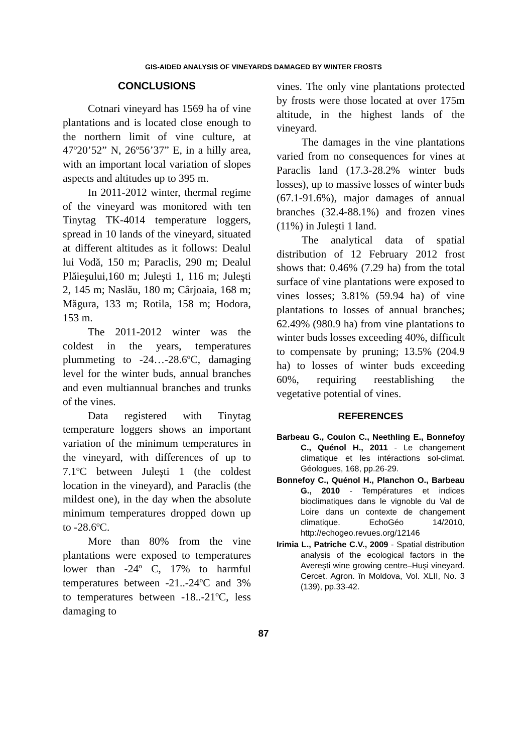GIS-AIDED ANALYSIS OF VINEYARDS DAMAGED BY WINTER FROSTS
CONCLUSIONS
Cotnari vineyard has 1569 ha of vine plantations and is located close enough to the northern limit of vine culture, at 47º20’52” N, 26º56’37” E, in a hilly area, with an important local variation of slopes aspects and altitudes up to 395 m.
In 2011-2012 winter, thermal regime of the vineyard was monitored with ten Tinytag TK-4014 temperature loggers, spread in 10 lands of the vineyard, situated at different altitudes as it follows: Dealul lui Vodă, 150 m; Paraclis, 290 m; Dealul Plăieşului,160 m; Juleşti 1, 116 m; Juleşti 2, 145 m; Naslău, 180 m; Cârjoaia, 168 m; Măgura, 133 m; Rotila, 158 m; Hodora, 153 m.
The 2011-2012 winter was the coldest in the years, temperatures plummeting to -24…-28.6ºC, damaging level for the winter buds, annual branches and even multiannual branches and trunks of the vines.
Data registered with Tinytag temperature loggers shows an important variation of the minimum temperatures in the vineyard, with differences of up to 7.1ºC between Juleşti 1 (the coldest location in the vineyard), and Paraclis (the mildest one), in the day when the absolute minimum temperatures dropped down up to -28.6ºC.
More than 80% from the vine plantations were exposed to temperatures lower than -24º C, 17% to harmful temperatures between -21..-24ºC and 3% to temperatures between -18..-21ºC, less damaging to
vines. The only vine plantations protected by frosts were those located at over 175m altitude, in the highest lands of the vineyard.
The damages in the vine plantations varied from no consequences for vines at Paraclis land (17.3-28.2% winter buds losses), up to massive losses of winter buds (67.1-91.6%), major damages of annual branches (32.4-88.1%) and frozen vines (11%) in Juleşti 1 land.
The analytical data of spatial distribution of 12 February 2012 frost shows that: 0.46% (7.29 ha) from the total surface of vine plantations were exposed to vines losses; 3.81% (59.94 ha) of vine plantations to losses of annual branches; 62.49% (980.9 ha) from vine plantations to winter buds losses exceeding 40%, difficult to compensate by pruning; 13.5% (204.9 ha) to losses of winter buds exceeding 60%, requiring reestablishing the vegetative potential of vines.
REFERENCES
Barbeau G., Coulon C., Neethling E., Bonnefoy C., Quénol H., 2011 - Le changement climatique et les intéractions sol-climat. Géologues, 168, pp.26-29.
Bonnefoy C., Quénol H., Planchon O., Barbeau G., 2010 - Températures et indices bioclimatiques dans le vignoble du Val de Loire dans un contexte de changement climatique. EchoGéo 14/2010, http://echogeo.revues.org/12146
Irimia L., Patriche C.V., 2009 - Spatial distribution analysis of the ecological factors in the Avereşti wine growing centre–Huşi vineyard. Cercet. Agron. în Moldova, Vol. XLII, No. 3 (139), pp.33-42.
87